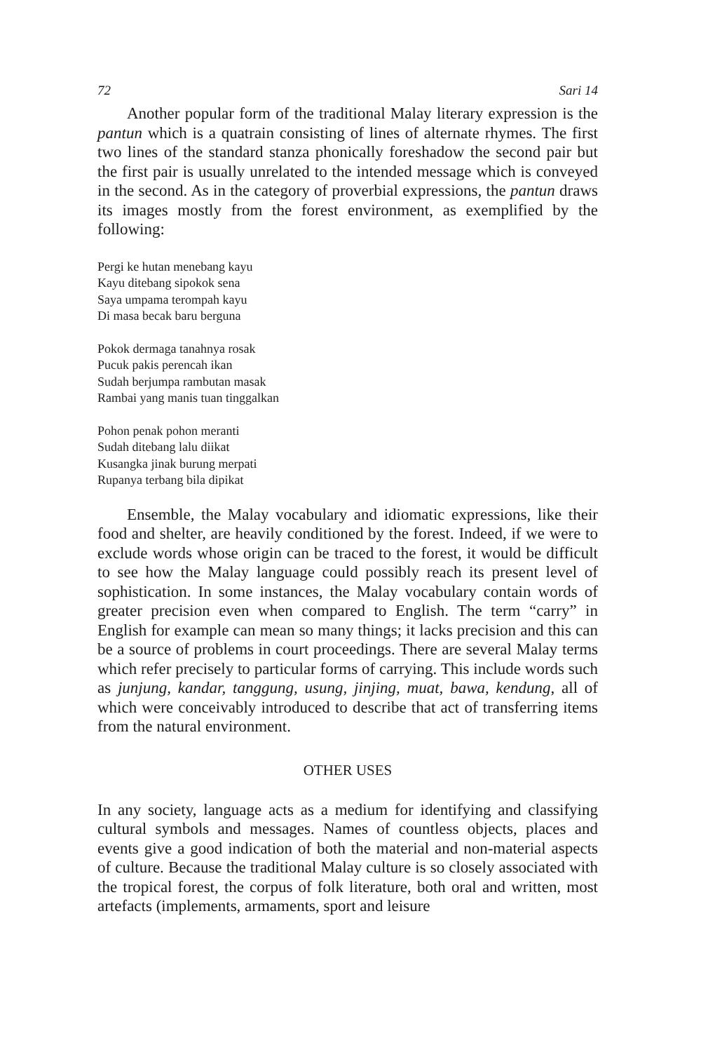72 Sari 14
Another popular form of the traditional Malay literary expression is the pantun which is a quatrain consisting of lines of alternate rhymes. The first two lines of the standard stanza phonically foreshadow the second pair but the first pair is usually unrelated to the intended message which is conveyed in the second. As in the category of proverbial expressions, the pantun draws its images mostly from the forest environment, as exemplified by the following:
Pergi ke hutan menebang kayu
Kayu ditebang sipokok sena
Saya umpama terompah kayu
Di masa becak baru berguna
Pokok dermaga tanahnya rosak
Pucuk pakis perencah ikan
Sudah berjumpa rambutan masak
Rambai yang manis tuan tinggalkan
Pohon penak pohon meranti
Sudah ditebang lalu diikat
Kusangka jinak burung merpati
Rupanya terbang bila dipikat
Ensemble, the Malay vocabulary and idiomatic expressions, like their food and shelter, are heavily conditioned by the forest. Indeed, if we were to exclude words whose origin can be traced to the forest, it would be difficult to see how the Malay language could possibly reach its present level of sophistication. In some instances, the Malay vocabulary contain words of greater precision even when compared to English. The term “carry” in English for example can mean so many things; it lacks precision and this can be a source of problems in court proceedings. There are several Malay terms which refer precisely to particular forms of carrying. This include words such as junjung, kandar, tanggung, usung, jinjing, muat, bawa, kendung, all of which were conceivably introduced to describe that act of transferring items from the natural environment.
OTHER USES
In any society, language acts as a medium for identifying and classifying cultural symbols and messages. Names of countless objects, places and events give a good indication of both the material and non-material aspects of culture. Because the traditional Malay culture is so closely associated with the tropical forest, the corpus of folk literature, both oral and written, most artefacts (implements, armaments, sport and leisure